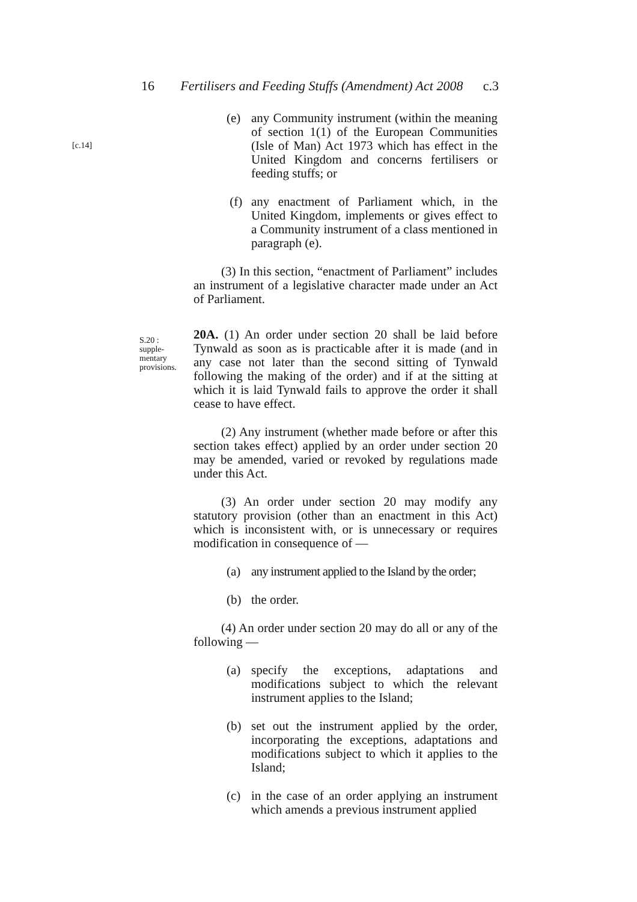[c.14]
16 Fertilisers and Feeding Stuffs (Amendment) Act 2008 c.3
(e) any Community instrument (within the meaning of section 1(1) of the European Communities (Isle of Man) Act 1973 which has effect in the United Kingdom and concerns fertilisers or feeding stuffs; or
(f) any enactment of Parliament which, in the United Kingdom, implements or gives effect to a Community instrument of a class mentioned in paragraph (e).
(3) In this section, “enactment of Parliament” includes an instrument of a legislative character made under an Act of Parliament.
S.20 :
supple-
mentary
provisions.
20A. (1) An order under section 20 shall be laid before Tynwald as soon as is practicable after it is made (and in any case not later than the second sitting of Tynwald following the making of the order) and if at the sitting at which it is laid Tynwald fails to approve the order it shall cease to have effect.
(2) Any instrument (whether made before or after this section takes effect) applied by an order under section 20 may be amended, varied or revoked by regulations made under this Act.
(3) An order under section 20 may modify any statutory provision (other than an enactment in this Act) which is inconsistent with, or is unnecessary or requires modification in consequence of —
(a) any instrument applied to the Island by the order;
(b) the order.
(4) An order under section 20 may do all or any of the following —
(a) specify the exceptions, adaptations and modifications subject to which the relevant instrument applies to the Island;
(b) set out the instrument applied by the order, incorporating the exceptions, adaptations and modifications subject to which it applies to the Island;
(c) in the case of an order applying an instrument which amends a previous instrument applied